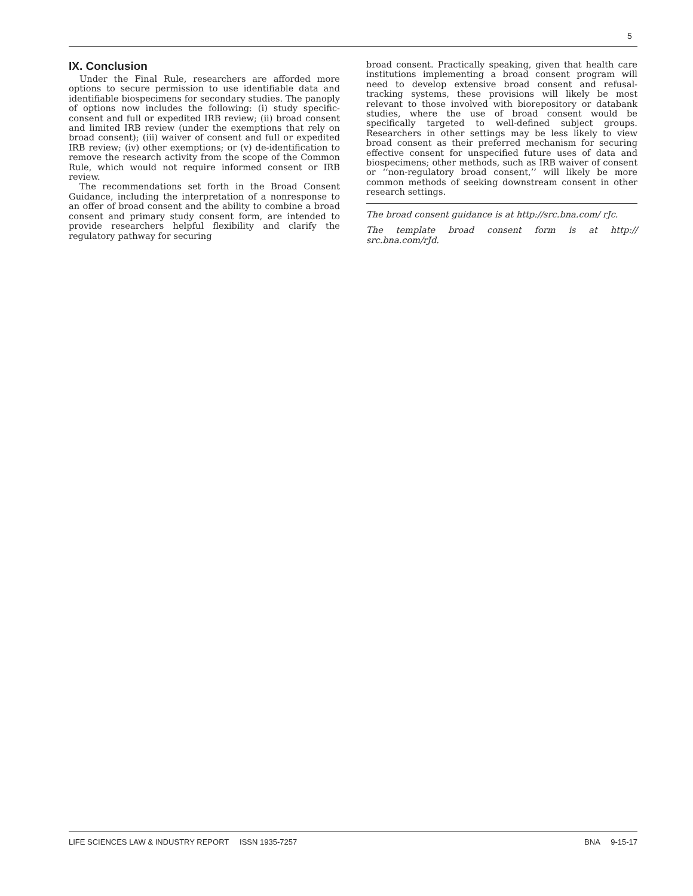5
IX. Conclusion
Under the Final Rule, researchers are afforded more options to secure permission to use identifiable data and identifiable biospecimens for secondary studies. The panoply of options now includes the following: (i) study specific-consent and full or expedited IRB review; (ii) broad consent and limited IRB review (under the exemptions that rely on broad consent); (iii) waiver of consent and full or expedited IRB review; (iv) other exemptions; or (v) de-identification to remove the research activity from the scope of the Common Rule, which would not require informed consent or IRB review.
The recommendations set forth in the Broad Consent Guidance, including the interpretation of a nonresponse to an offer of broad consent and the ability to combine a broad consent and primary study consent form, are intended to provide researchers helpful flexibility and clarify the regulatory pathway for securing
broad consent. Practically speaking, given that health care institutions implementing a broad consent program will need to develop extensive broad consent and refusal-tracking systems, these provisions will likely be most relevant to those involved with biorepository or databank studies, where the use of broad consent would be specifically targeted to well-defined subject groups. Researchers in other settings may be less likely to view broad consent as their preferred mechanism for securing effective consent for unspecified future uses of data and biospecimens; other methods, such as IRB waiver of consent or ‘‘non-regulatory broad consent,’’ will likely be more common methods of seeking downstream consent in other research settings.
The broad consent guidance is at http://src.bna.com/ rJc.
The template broad consent form is at http:// src.bna.com/rJd.
LIFE SCIENCES LAW & INDUSTRY REPORT ISSN 1935-7257 BNA 9-15-17